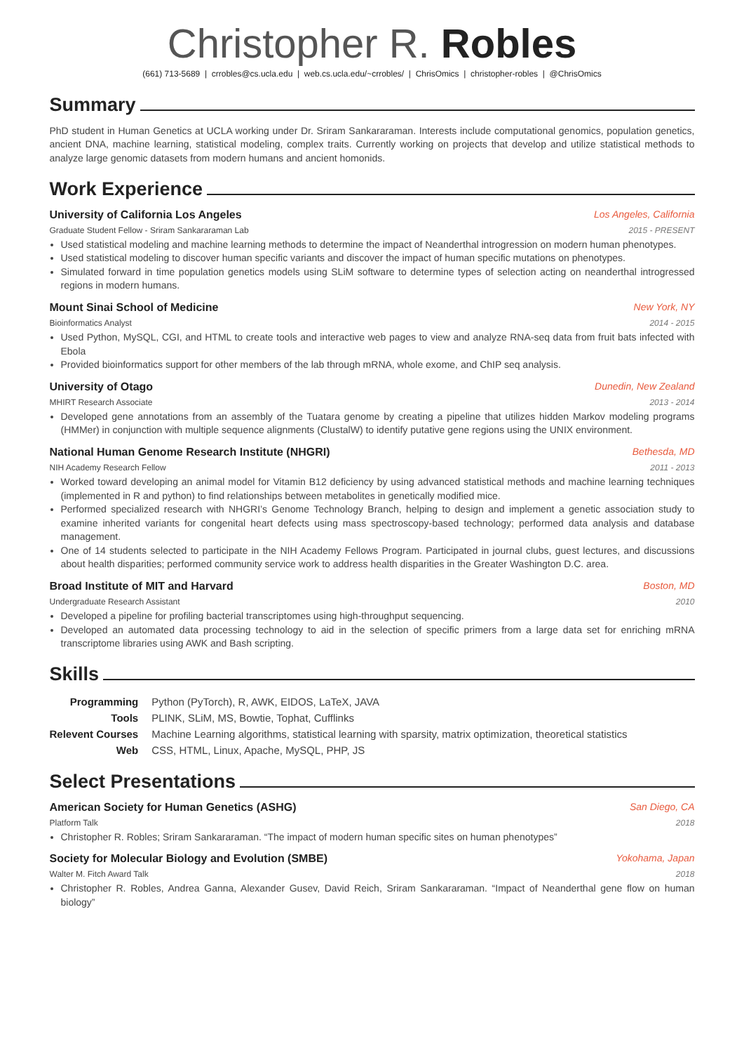Christopher R. Robles
(661) 713-5689 | crrobles@cs.ucla.edu | web.cs.ucla.edu/~crrobles/ | ChrisOmics | christopher-robles | @ChrisOmics
Summary
PhD student in Human Genetics at UCLA working under Dr. Sriram Sankararaman. Interests include computational genomics, population genetics, ancient DNA, machine learning, statistical modeling, complex traits. Currently working on projects that develop and utilize statistical methods to analyze large genomic datasets from modern humans and ancient homonids.
Work Experience
University of California Los Angeles Los Angeles, California
Graduate Student Fellow - Sriram Sankararaman Lab 2015 - PRESENT
Used statistical modeling and machine learning methods to determine the impact of Neanderthal introgression on modern human phenotypes.
Used statistical modeling to discover human specific variants and discover the impact of human specific mutations on phenotypes.
Simulated forward in time population genetics models using SLiM software to determine types of selection acting on neanderthal introgressed regions in modern humans.
Mount Sinai School of Medicine New York, NY
Bioinformatics Analyst 2014 - 2015
Used Python, MySQL, CGI, and HTML to create tools and interactive web pages to view and analyze RNA-seq data from fruit bats infected with Ebola
Provided bioinformatics support for other members of the lab through mRNA, whole exome, and ChIP seq analysis.
University of Otago Dunedin, New Zealand
MHIRT Research Associate 2013 - 2014
Developed gene annotations from an assembly of the Tuatara genome by creating a pipeline that utilizes hidden Markov modeling programs (HMMer) in conjunction with multiple sequence alignments (ClustalW) to identify putative gene regions using the UNIX environment.
National Human Genome Research Institute (NHGRI) Bethesda, MD
NIH Academy Research Fellow 2011 - 2013
Worked toward developing an animal model for Vitamin B12 deficiency by using advanced statistical methods and machine learning techniques (implemented in R and python) to find relationships between metabolites in genetically modified mice.
Performed specialized research with NHGRI’s Genome Technology Branch, helping to design and implement a genetic association study to examine inherited variants for congenital heart defects using mass spectroscopy-based technology; performed data analysis and database management.
One of 14 students selected to participate in the NIH Academy Fellows Program. Participated in journal clubs, guest lectures, and discussions about health disparities; performed community service work to address health disparities in the Greater Washington D.C. area.
Broad Institute of MIT and Harvard Boston, MD
Undergraduate Research Assistant 2010
Developed a pipeline for profiling bacterial transcriptomes using high-throughput sequencing.
Developed an automated data processing technology to aid in the selection of specific primers from a large data set for enriching mRNA transcriptome libraries using AWK and Bash scripting.
Skills
| Programming | Python (PyTorch), R, AWK, EIDOS, LaTeX, JAVA |
| Tools | PLINK, SLiM, MS, Bowtie, Tophat, Cufflinks |
| Relevent Courses | Machine Learning algorithms, statistical learning with sparsity, matrix optimization, theoretical statistics |
| Web | CSS, HTML, Linux, Apache, MySQL, PHP, JS |
Select Presentations
American Society for Human Genetics (ASHG) San Diego, CA
Platform Talk 2018
Christopher R. Robles; Sriram Sankararaman. “The impact of modern human specific sites on human phenotypes”
Society for Molecular Biology and Evolution (SMBE) Yokohama, Japan
Walter M. Fitch Award Talk 2018
Christopher R. Robles, Andrea Ganna, Alexander Gusev, David Reich, Sriram Sankararaman. “Impact of Neanderthal gene flow on human biology”